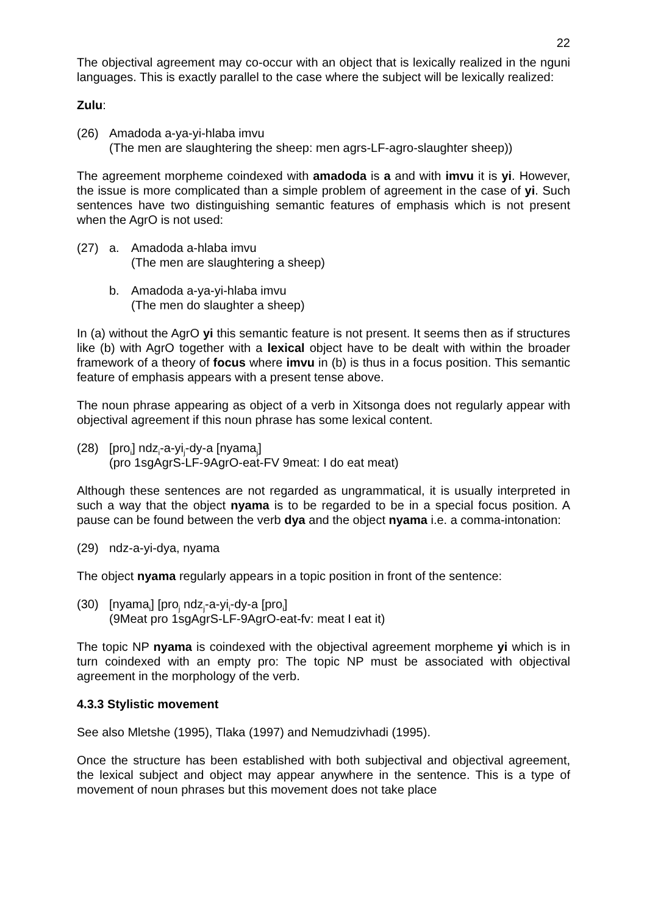22
The objectival agreement may co-occur with an object that is lexically realized in the nguni languages. This is exactly parallel to the case where the subject will be lexically realized:
Zulu:
(26) Amadoda a-ya-yi-hlaba imvu
(The men are slaughtering the sheep: men agrs-LF-agro-slaughter sheep))
The agreement morpheme coindexed with amadoda is a and with imvu it is yi. However, the issue is more complicated than a simple problem of agreement in the case of yi. Such sentences have two distinguishing semantic features of emphasis which is not present when the AgrO is not used:
(27) a. Amadoda a-hlaba imvu
(The men are slaughtering a sheep)
b. Amadoda a-ya-yi-hlaba imvu
(The men do slaughter a sheep)
In (a) without the AgrO yi this semantic feature is not present. It seems then as if structures like (b) with AgrO together with a lexical object have to be dealt with within the broader framework of a theory of focus where imvu in (b) is thus in a focus position. This semantic feature of emphasis appears with a present tense above.
The noun phrase appearing as object of a verb in Xitsonga does not regularly appear with objectival agreement if this noun phrase has some lexical content.
(28) [pro<sub>i</sub>] ndz<sub>i</sub>-a-yi<sub>j</sub>-dy-a [nyama<sub>j</sub>]
(pro 1sgAgrS-LF-9AgrO-eat-FV 9meat: I do eat meat)
Although these sentences are not regarded as ungrammatical, it is usually interpreted in such a way that the object nyama is to be regarded to be in a special focus position. A pause can be found between the verb dya and the object nyama i.e. a comma-intonation:
(29) ndz-a-yi-dya, nyama
The object nyama regularly appears in a topic position in front of the sentence:
(30) [nyama<sub>i</sub>] [pro<sub>j</sub> ndz<sub>j</sub>-a-yi<sub>i</sub>-dy-a [pro<sub>i</sub>]
(9Meat pro 1sgAgrS-LF-9AgrO-eat-fv: meat I eat it)
The topic NP nyama is coindexed with the objectival agreement morpheme yi which is in turn coindexed with an empty pro: The topic NP must be associated with objectival agreement in the morphology of the verb.
4.3.3 Stylistic movement
See also Mletshe (1995), Tlaka (1997) and Nemudzivhadi (1995).
Once the structure has been established with both subjectival and objectival agreement, the lexical subject and object may appear anywhere in the sentence. This is a type of movement of noun phrases but this movement does not take place